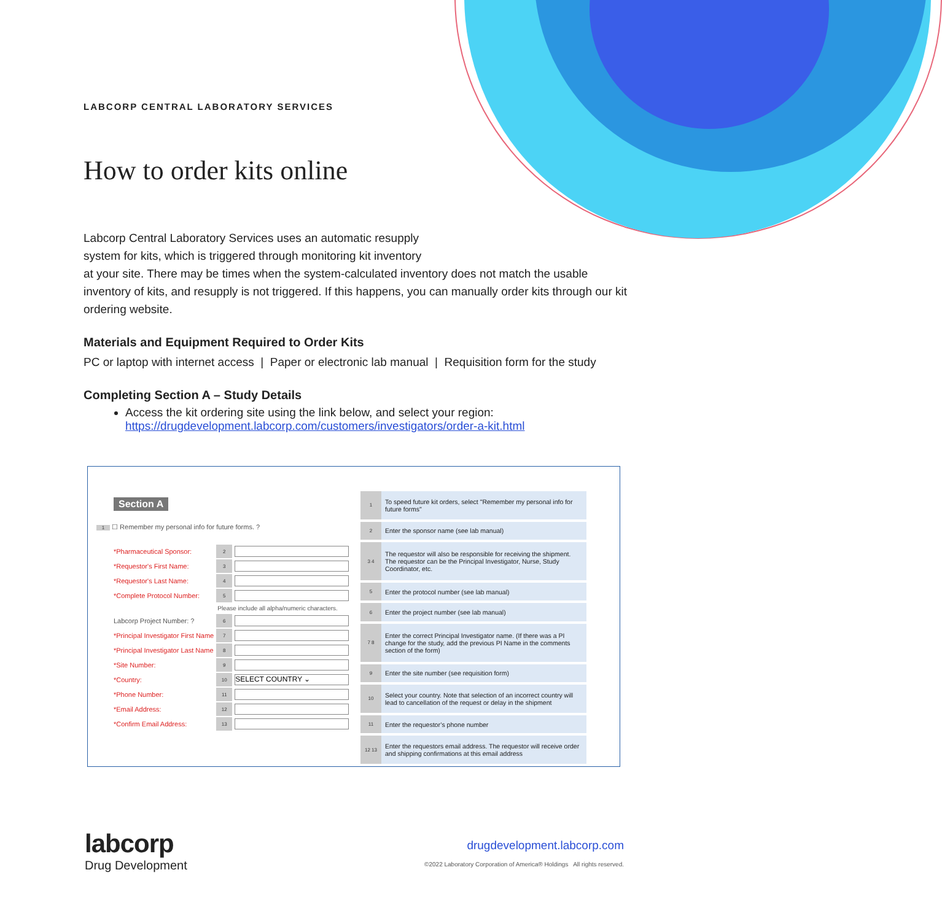LABCORP CENTRAL LABORATORY SERVICES
How to order kits online
Labcorp Central Laboratory Services uses an automatic resupply
system for kits, which is triggered through monitoring kit inventory
at your site. There may be times when the system-calculated inventory does not match the usable inventory of kits, and resupply is not triggered. If this happens, you can manually order kits through our kit ordering website.
Materials and Equipment Required to Order Kits
PC or laptop with internet access | Paper or electronic lab manual | Requisition form for the study
Completing Section A – Study Details
Access the kit ordering site using the link below, and select your region:
https://drugdevelopment.labcorp.com/customers/investigators/order-a-kit.html
Section A
1 ☐ Remember my personal info for future forms. ?
| *Pharmaceutical Sponsor: | 2 | |
| *Requestor's First Name: | 3 | |
| *Requestor's Last Name: | 4 | |
| *Complete Protocol Number: | 5 | |
| | Please include all alpha/numeric characters. | |
| Labcorp Project Number: ? | 6 | |
| *Principal Investigator First Name | 7 | |
| *Principal Investigator Last Name | 8 | |
| *Site Number: | 9 | |
| *Country: | 10 | SELECT COUNTRY ⌄ |
| *Phone Number: | 11 | |
| *Email Address: | 12 | |
| *Confirm Email Address: | 13 | |
| 1 | To speed future kit orders, select "Remember my personal info for future forms" |
| 2 | Enter the sponsor name (see lab manual) |
| 3 4 | The requestor will also be responsible for receiving the shipment. The requestor can be the Principal Investigator, Nurse, Study Coordinator, etc. |
| 5 | Enter the protocol number (see lab manual) |
| 6 | Enter the project number (see lab manual) |
| 7 8 | Enter the correct Principal Investigator name. (If there was a PI change for the study, add the previous PI Name in the comments section of the form) |
| 9 | Enter the site number (see requisition form) |
| 10 | Select your country. Note that selection of an incorrect country will lead to cancellation of the request or delay in the shipment |
| 11 | Enter the requestor’s phone number |
| 12 13 | Enter the requestors email address. The requestor will receive order and shipping confirmations at this email address |
labcorp
Drug Development
drugdevelopment.labcorp.com
©2022 Laboratory Corporation of America® Holdings All rights reserved.